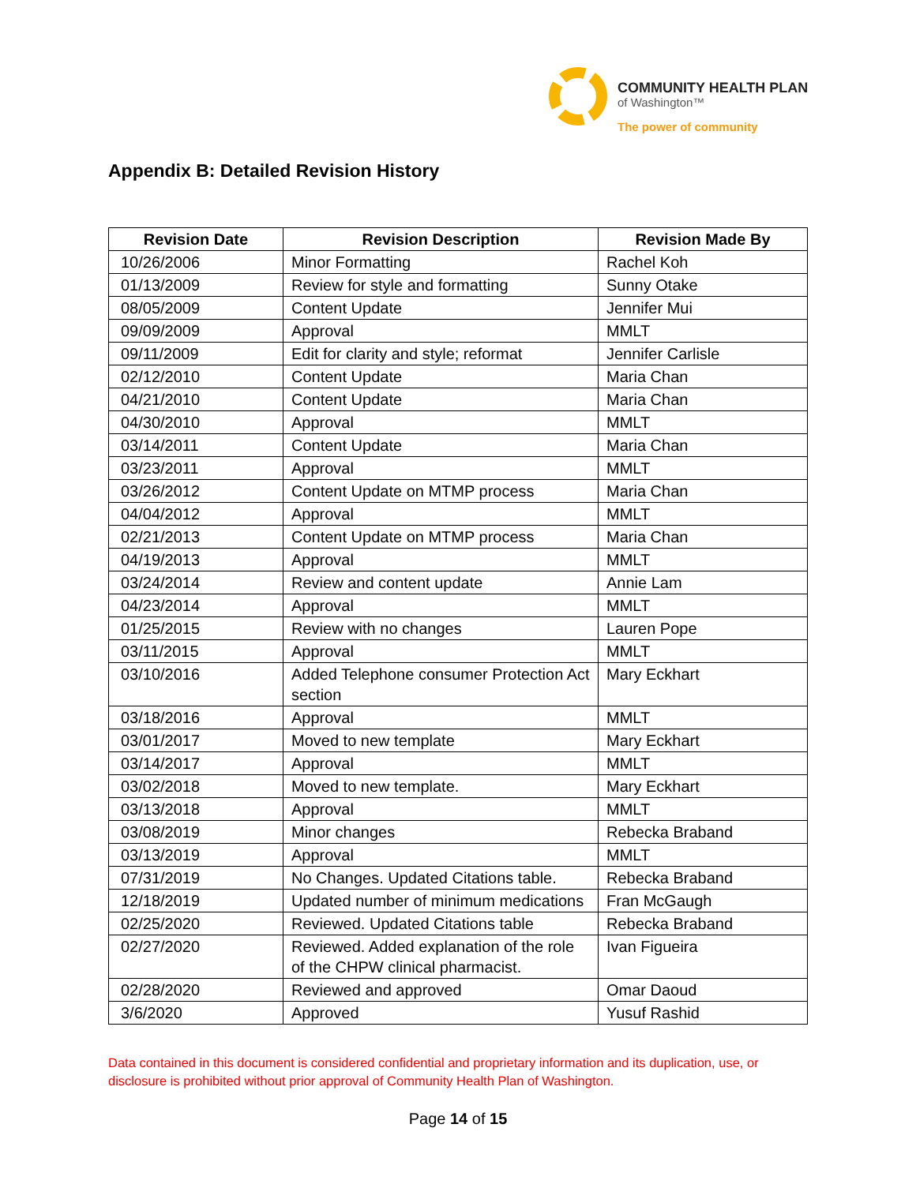COMMUNITY HEALTH PLAN
of Washington™
The power of community
Appendix B: Detailed Revision History
| Revision Date | Revision Description | Revision Made By |
| --- | --- | --- |
| 10/26/2006 | Minor Formatting | Rachel Koh |
| 01/13/2009 | Review for style and formatting | Sunny Otake |
| 08/05/2009 | Content Update | Jennifer Mui |
| 09/09/2009 | Approval | MMLT |
| 09/11/2009 | Edit for clarity and style; reformat | Jennifer Carlisle |
| 02/12/2010 | Content Update | Maria Chan |
| 04/21/2010 | Content Update | Maria Chan |
| 04/30/2010 | Approval | MMLT |
| 03/14/2011 | Content Update | Maria Chan |
| 03/23/2011 | Approval | MMLT |
| 03/26/2012 | Content Update on MTMP process | Maria Chan |
| 04/04/2012 | Approval | MMLT |
| 02/21/2013 | Content Update on MTMP process | Maria Chan |
| 04/19/2013 | Approval | MMLT |
| 03/24/2014 | Review and content update | Annie Lam |
| 04/23/2014 | Approval | MMLT |
| 01/25/2015 | Review with no changes | Lauren Pope |
| 03/11/2015 | Approval | MMLT |
| 03/10/2016 | Added Telephone consumer Protection Act section | Mary Eckhart |
| 03/18/2016 | Approval | MMLT |
| 03/01/2017 | Moved to new template | Mary Eckhart |
| 03/14/2017 | Approval | MMLT |
| 03/02/2018 | Moved to new template. | Mary Eckhart |
| 03/13/2018 | Approval | MMLT |
| 03/08/2019 | Minor changes | Rebecka Braband |
| 03/13/2019 | Approval | MMLT |
| 07/31/2019 | No Changes. Updated Citations table. | Rebecka Braband |
| 12/18/2019 | Updated number of minimum medications | Fran McGaugh |
| 02/25/2020 | Reviewed. Updated Citations table | Rebecka Braband |
| 02/27/2020 | Reviewed. Added explanation of the role of the CHPW clinical pharmacist. | Ivan Figueira |
| 02/28/2020 | Reviewed and approved | Omar Daoud |
| 3/6/2020 | Approved | Yusuf Rashid |
Data contained in this document is considered confidential and proprietary information and its duplication, use, or disclosure is prohibited without prior approval of Community Health Plan of Washington.
Page 14 of 15